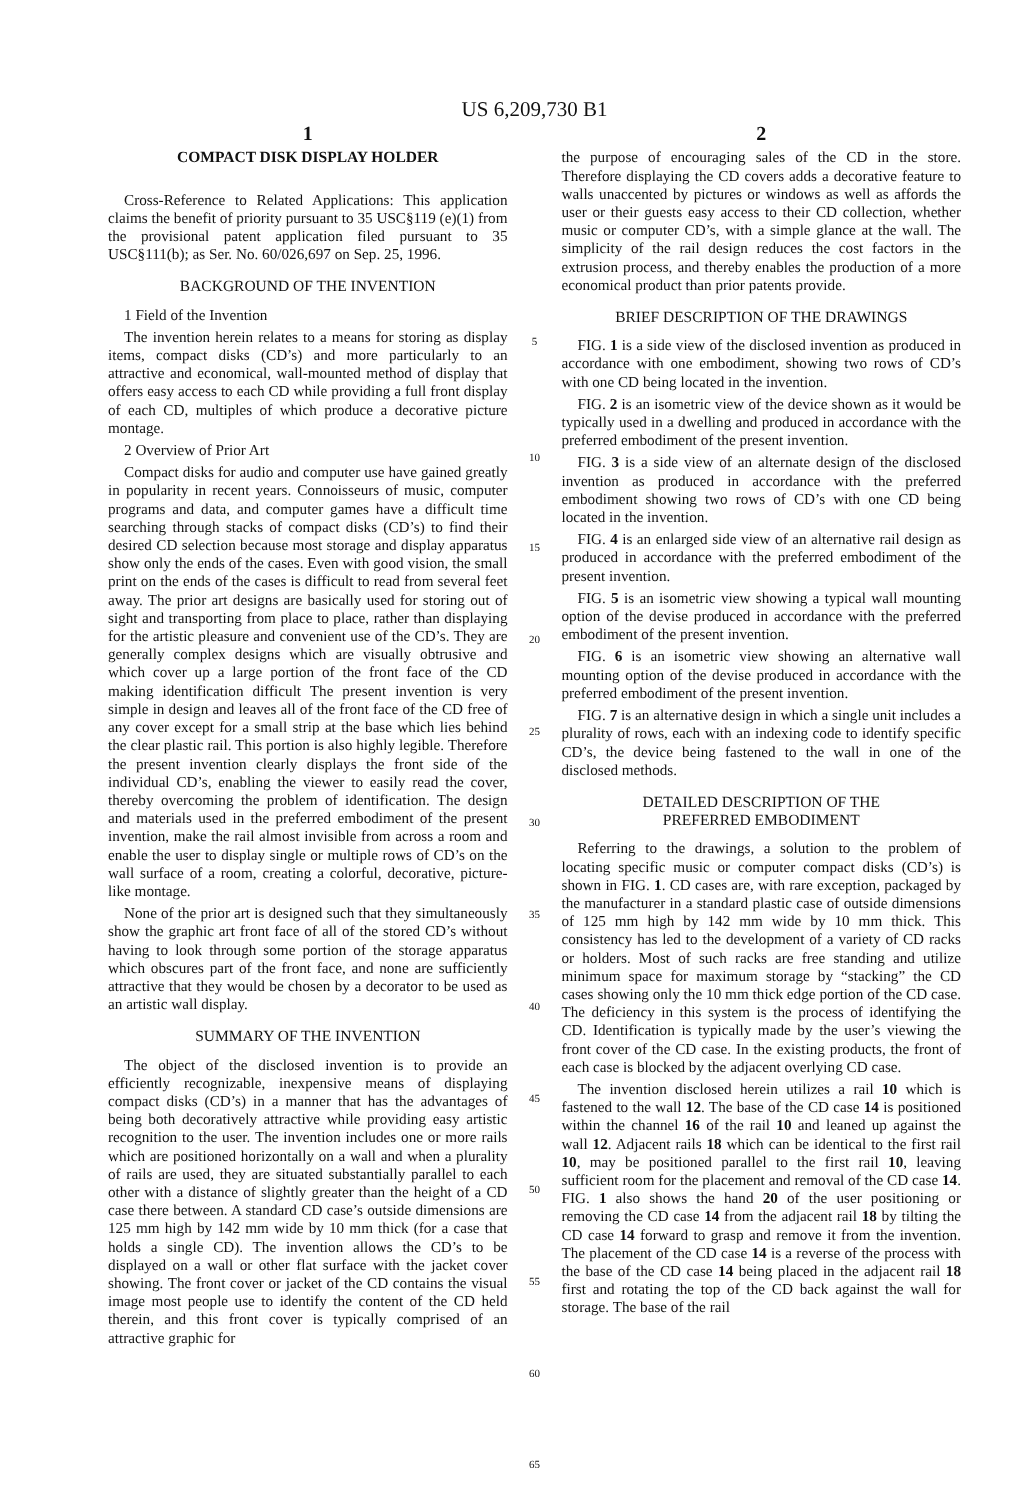US 6,209,730 B1
1
COMPACT DISK DISPLAY HOLDER
Cross-Reference to Related Applications: This application claims the benefit of priority pursuant to 35 USC§119 (e)(1) from the provisional patent application filed pursuant to 35 USC§111(b); as Ser. No. 60/026,697 on Sep. 25, 1996.
BACKGROUND OF THE INVENTION
1 Field of the Invention
The invention herein relates to a means for storing as display items, compact disks (CD’s) and more particularly to an attractive and economical, wall-mounted method of display that offers easy access to each CD while providing a full front display of each CD, multiples of which produce a decorative picture montage.
2 Overview of Prior Art
Compact disks for audio and computer use have gained greatly in popularity in recent years. Connoisseurs of music, computer programs and data, and computer games have a difficult time searching through stacks of compact disks (CD’s) to find their desired CD selection because most storage and display apparatus show only the ends of the cases. Even with good vision, the small print on the ends of the cases is difficult to read from several feet away. The prior art designs are basically used for storing out of sight and transporting from place to place, rather than displaying for the artistic pleasure and convenient use of the CD’s. They are generally complex designs which are visually obtrusive and which cover up a large portion of the front face of the CD making identification difficult The present invention is very simple in design and leaves all of the front face of the CD free of any cover except for a small strip at the base which lies behind the clear plastic rail. This portion is also highly legible. Therefore the present invention clearly displays the front side of the individual CD’s, enabling the viewer to easily read the cover, thereby overcoming the problem of identification. The design and materials used in the preferred embodiment of the present invention, make the rail almost invisible from across a room and enable the user to display single or multiple rows of CD’s on the wall surface of a room, creating a colorful, decorative, picture-like montage.
None of the prior art is designed such that they simultaneously show the graphic art front face of all of the stored CD’s without having to look through some portion of the storage apparatus which obscures part of the front face, and none are sufficiently attractive that they would be chosen by a decorator to be used as an artistic wall display.
SUMMARY OF THE INVENTION
The object of the disclosed invention is to provide an efficiently recognizable, inexpensive means of displaying compact disks (CD’s) in a manner that has the advantages of being both decoratively attractive while providing easy artistic recognition to the user. The invention includes one or more rails which are positioned horizontally on a wall and when a plurality of rails are used, they are situated substantially parallel to each other with a distance of slightly greater than the height of a CD case there between. A standard CD case’s outside dimensions are 125 mm high by 142 mm wide by 10 mm thick (for a case that holds a single CD). The invention allows the CD’s to be displayed on a wall or other flat surface with the jacket cover showing. The front cover or jacket of the CD contains the visual image most people use to identify the content of the CD held therein, and this front cover is typically comprised of an attractive graphic for
5
10
15
20
25
30
35
40
45
50
55
60
65
2
the purpose of encouraging sales of the CD in the store. Therefore displaying the CD covers adds a decorative feature to walls unaccented by pictures or windows as well as affords the user or their guests easy access to their CD collection, whether music or computer CD’s, with a simple glance at the wall. The simplicity of the rail design reduces the cost factors in the extrusion process, and thereby enables the production of a more economical product than prior patents provide.
BRIEF DESCRIPTION OF THE DRAWINGS
FIG. 1 is a side view of the disclosed invention as produced in accordance with one embodiment, showing two rows of CD’s with one CD being located in the invention.
FIG. 2 is an isometric view of the device shown as it would be typically used in a dwelling and produced in accordance with the preferred embodiment of the present invention.
FIG. 3 is a side view of an alternate design of the disclosed invention as produced in accordance with the preferred embodiment showing two rows of CD’s with one CD being located in the invention.
FIG. 4 is an enlarged side view of an alternative rail design as produced in accordance with the preferred embodiment of the present invention.
FIG. 5 is an isometric view showing a typical wall mounting option of the devise produced in accordance with the preferred embodiment of the present invention.
FIG. 6 is an isometric view showing an alternative wall mounting option of the devise produced in accordance with the preferred embodiment of the present invention.
FIG. 7 is an alternative design in which a single unit includes a plurality of rows, each with an indexing code to identify specific CD’s, the device being fastened to the wall in one of the disclosed methods.
DETAILED DESCRIPTION OF THE
PREFERRED EMBODIMENT
Referring to the drawings, a solution to the problem of locating specific music or computer compact disks (CD’s) is shown in FIG. 1. CD cases are, with rare exception, packaged by the manufacturer in a standard plastic case of outside dimensions of 125 mm high by 142 mm wide by 10 mm thick. This consistency has led to the development of a variety of CD racks or holders. Most of such racks are free standing and utilize minimum space for maximum storage by “stacking” the CD cases showing only the 10 mm thick edge portion of the CD case. The deficiency in this system is the process of identifying the CD. Identification is typically made by the user’s viewing the front cover of the CD case. In the existing products, the front of each case is blocked by the adjacent overlying CD case.
The invention disclosed herein utilizes a rail 10 which is fastened to the wall 12. The base of the CD case 14 is positioned within the channel 16 of the rail 10 and leaned up against the wall 12. Adjacent rails 18 which can be identical to the first rail 10, may be positioned parallel to the first rail 10, leaving sufficient room for the placement and removal of the CD case 14. FIG. 1 also shows the hand 20 of the user positioning or removing the CD case 14 from the adjacent rail 18 by tilting the CD case 14 forward to grasp and remove it from the invention. The placement of the CD case 14 is a reverse of the process with the base of the CD case 14 being placed in the adjacent rail 18 first and rotating the top of the CD back against the wall for storage. The base of the rail